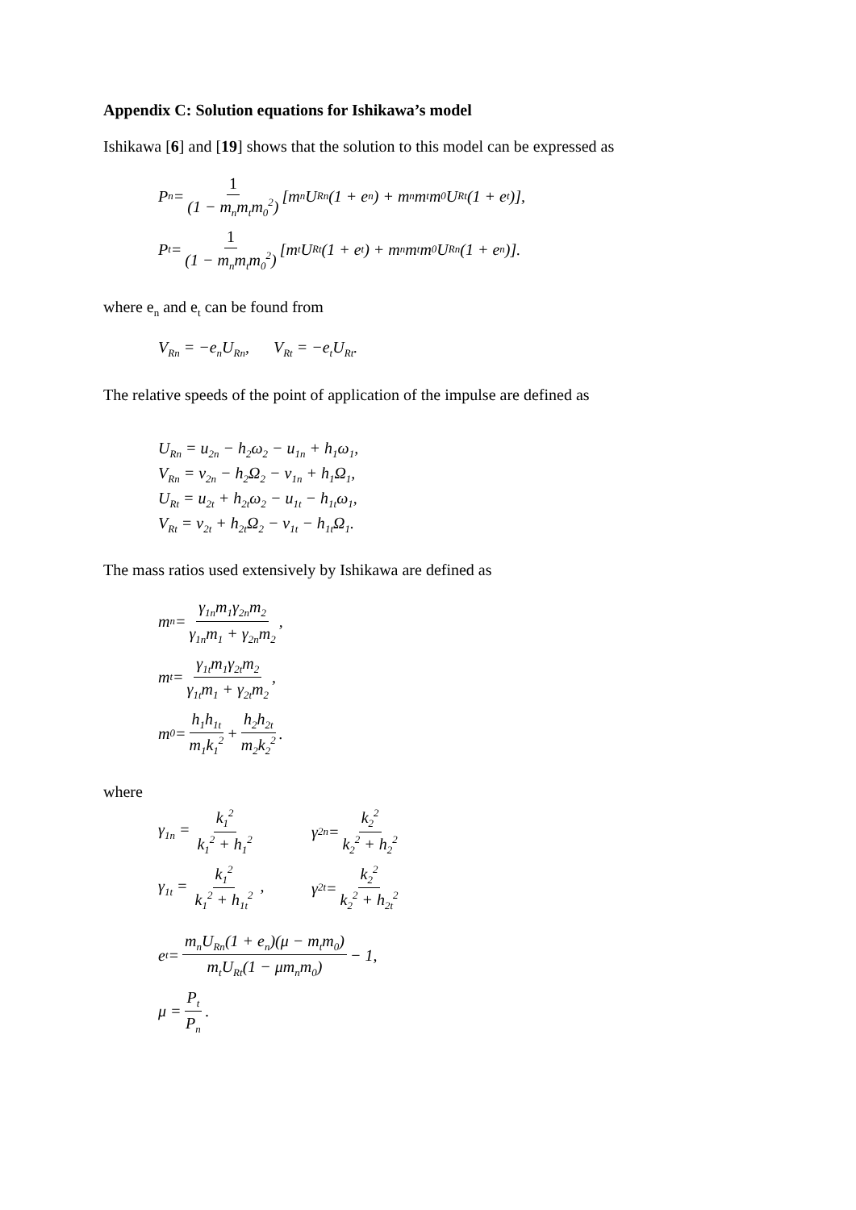Appendix C: Solution equations for Ishikawa’s model
Ishikawa [6] and [19] shows that the solution to this model can be expressed as
P<sub>n</sub> = 1 (1 − m<sub>n</sub>m<sub>t</sub>m<sub>0</sub><sup>2</sup>) [m<sub>n</sub>U<sub>Rn</sub>(1 + e<sub>n</sub>) + m<sub>n</sub>m<sub>t</sub>m<sub>0</sub>U<sub>Rt</sub>(1 + e<sub>t</sub>)],
P<sub>t</sub> = 1 (1 − m<sub>n</sub>m<sub>t</sub>m<sub>0</sub><sup>2</sup>) [m<sub>t</sub>U<sub>Rt</sub>(1 + e<sub>t</sub>) + m<sub>n</sub>m<sub>t</sub>m<sub>0</sub>U<sub>Rn</sub>(1 + e<sub>n</sub>)].
where e<sub>n</sub> and e<sub>t</sub> can be found from
V<sub>Rn</sub> = −e<sub>n</sub>U<sub>Rn</sub>, V<sub>Rt</sub> = −e<sub>t</sub>U<sub>Rt</sub>.
The relative speeds of the point of application of the impulse are defined as
U<sub>Rn</sub> = u<sub>2n</sub> − h<sub>2</sub>ω<sub>2</sub> − u<sub>1n</sub> + h<sub>1</sub>ω<sub>1</sub>,
V<sub>Rn</sub> = v<sub>2n</sub> − h<sub>2</sub>Ω<sub>2</sub> − v<sub>1n</sub> + h<sub>1</sub>Ω<sub>1</sub>,
U<sub>Rt</sub> = u<sub>2t</sub> + h<sub>2t</sub>ω<sub>2</sub> − u<sub>1t</sub> − h<sub>1t</sub>ω<sub>1</sub>,
V<sub>Rt</sub> = v<sub>2t</sub> + h<sub>2t</sub>Ω<sub>2</sub> − v<sub>1t</sub> − h<sub>1t</sub>Ω<sub>1</sub>.
The mass ratios used extensively by Ishikawa are defined as
m<sub>n</sub> = γ<sub>1n</sub>m<sub>1</sub>γ<sub>2n</sub>m<sub>2</sub> γ<sub>1n</sub>m<sub>1</sub> + γ<sub>2n</sub>m<sub>2</sub>,
m<sub>t</sub> = γ<sub>1t</sub>m<sub>1</sub>γ<sub>2t</sub>m<sub>2</sub> γ<sub>1t</sub>m<sub>1</sub> + γ<sub>2t</sub>m<sub>2</sub>,
m<sub>0</sub> = h<sub>1</sub>h<sub>1t</sub> m<sub>1</sub>k<sub>1</sub><sup>2</sup> + h<sub>2</sub>h<sub>2t</sub> m<sub>2</sub>k<sub>2</sub><sup>2</sup>.
where
γ<sub>1n</sub> = k<sub>1</sub><sup>2</sup> k<sub>1</sub><sup>2</sup> + h<sub>1</sub><sup>2</sup> γ<sub>2n</sub> = k<sub>2</sub><sup>2</sup> k<sub>2</sub><sup>2</sup> + h<sub>2</sub><sup>2</sup>
γ<sub>1t</sub> = k<sub>1</sub><sup>2</sup> k<sub>1</sub><sup>2</sup> + h<sub>1t</sub><sup>2</sup> , γ<sub>2t</sub> = k<sub>2</sub><sup>2</sup> k<sub>2</sub><sup>2</sup> + h<sub>2t</sub><sup>2</sup>
e<sub>t</sub> = m<sub>n</sub>U<sub>Rn</sub>(1 + e<sub>n</sub>)(μ − m<sub>t</sub>m<sub>0</sub>) m<sub>t</sub>U<sub>Rt</sub>(1 − μm<sub>n</sub>m<sub>0</sub>) − 1,
μ = P<sub>t</sub> P<sub>n</sub>.